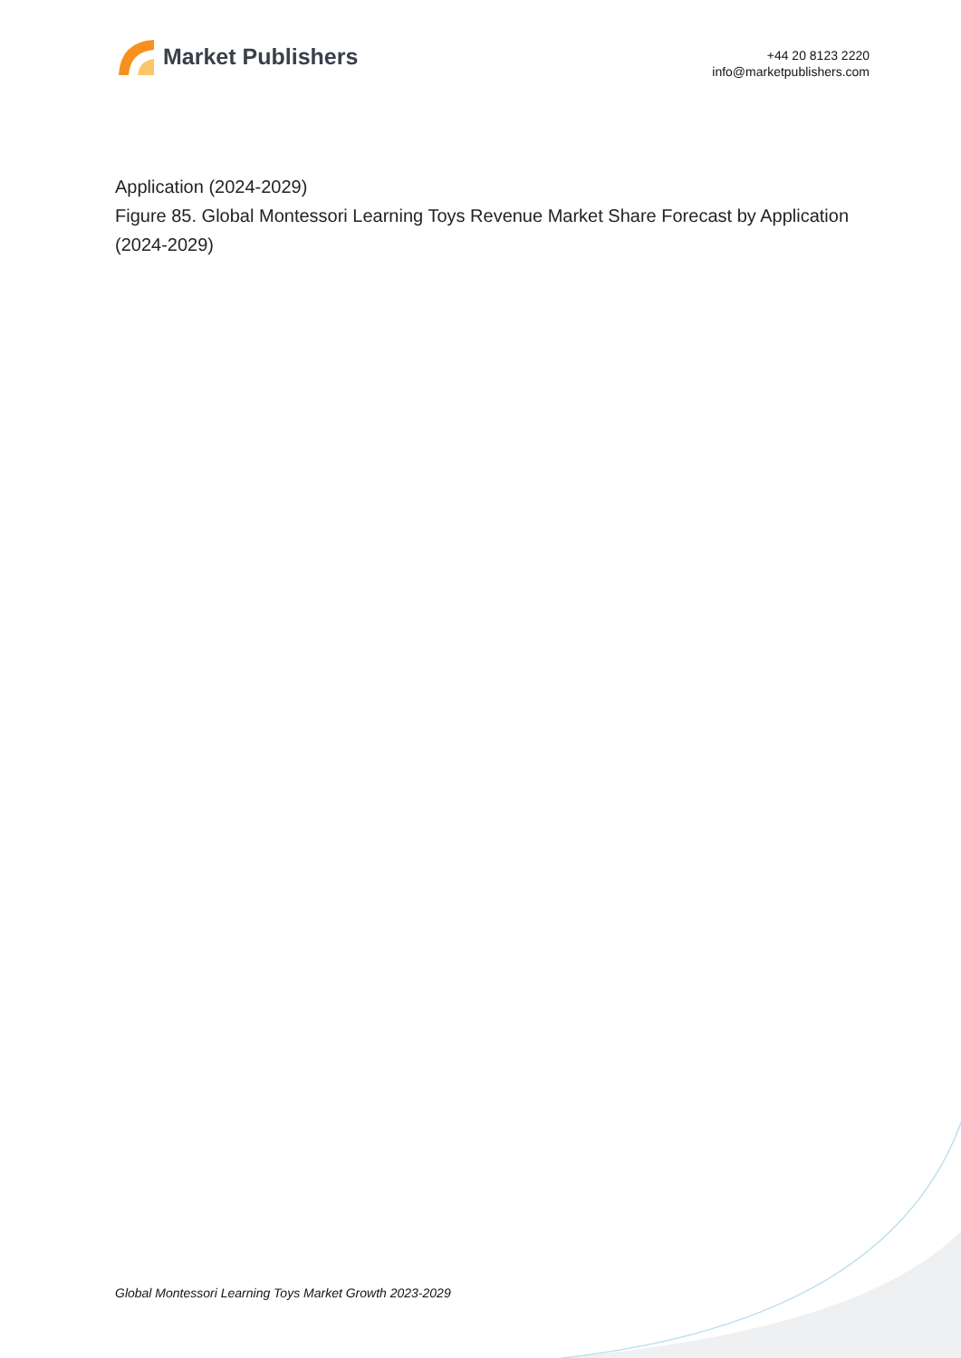Market Publishers
+44 20 8123 2220
info@marketpublishers.com
Application (2024-2029)
Figure 85. Global Montessori Learning Toys Revenue Market Share Forecast by Application (2024-2029)
Global Montessori Learning Toys Market Growth 2023-2029